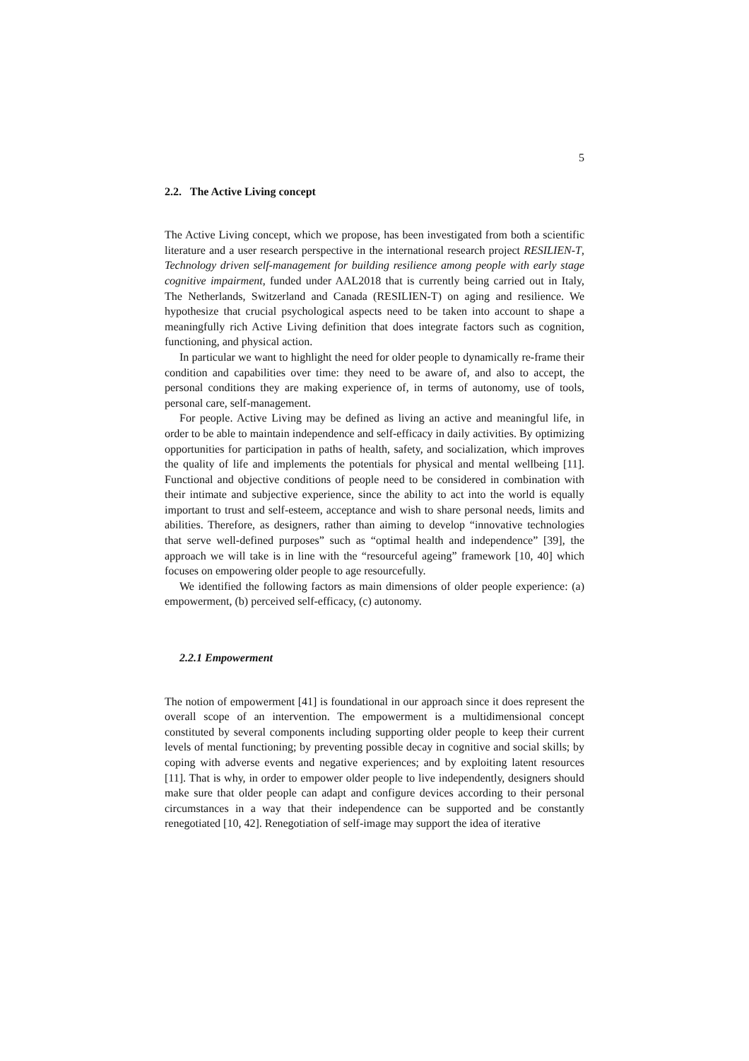5
2.2. The Active Living concept
The Active Living concept, which we propose, has been investigated from both a scientific literature and a user research perspective in the international research project RESILIEN-T, Technology driven self-management for building resilience among people with early stage cognitive impairment, funded under AAL2018 that is currently being carried out in Italy, The Netherlands, Switzerland and Canada (RESILIEN-T) on aging and resilience. We hypothesize that crucial psychological aspects need to be taken into account to shape a meaningfully rich Active Living definition that does integrate factors such as cognition, functioning, and physical action.
In particular we want to highlight the need for older people to dynamically re-frame their condition and capabilities over time: they need to be aware of, and also to accept, the personal conditions they are making experience of, in terms of autonomy, use of tools, personal care, self-management.
For people. Active Living may be defined as living an active and meaningful life, in order to be able to maintain independence and self-efficacy in daily activities. By optimizing opportunities for participation in paths of health, safety, and socialization, which improves the quality of life and implements the potentials for physical and mental wellbeing [11]. Functional and objective conditions of people need to be considered in combination with their intimate and subjective experience, since the ability to act into the world is equally important to trust and self-esteem, acceptance and wish to share personal needs, limits and abilities. Therefore, as designers, rather than aiming to develop “innovative technologies that serve well-defined purposes” such as “optimal health and independence” [39], the approach we will take is in line with the “resourceful ageing” framework [10, 40] which focuses on empowering older people to age resourcefully.
We identified the following factors as main dimensions of older people experience: (a) empowerment, (b) perceived self-efficacy, (c) autonomy.
2.2.1 Empowerment
The notion of empowerment [41] is foundational in our approach since it does represent the overall scope of an intervention. The empowerment is a multidimensional concept constituted by several components including supporting older people to keep their current levels of mental functioning; by preventing possible decay in cognitive and social skills; by coping with adverse events and negative experiences; and by exploiting latent resources [11]. That is why, in order to empower older people to live independently, designers should make sure that older people can adapt and configure devices according to their personal circumstances in a way that their independence can be supported and be constantly renegotiated [10, 42]. Renegotiation of self-image may support the idea of iterative